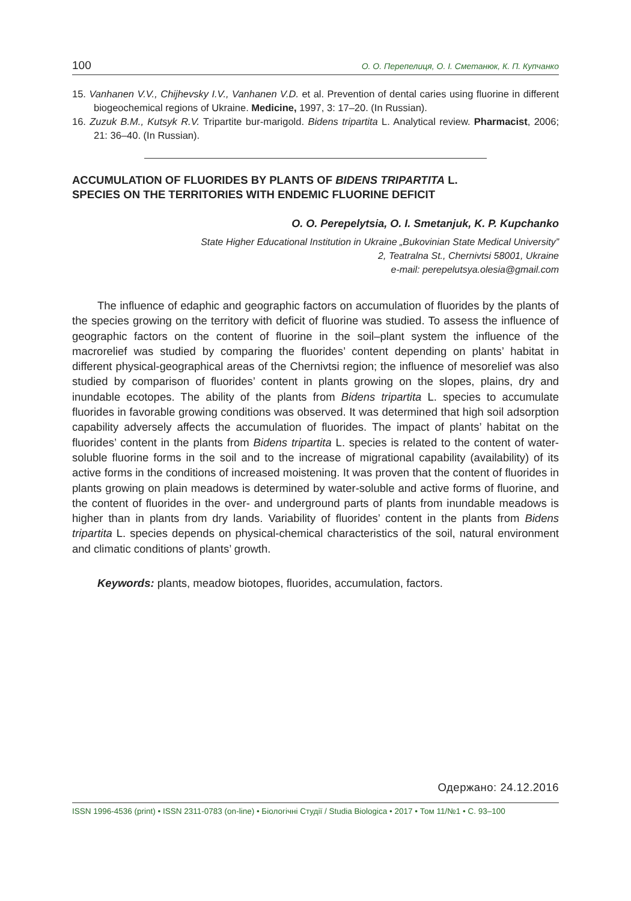100 О. О. Перепелиця, О. І. Сметанюк, К. П. Купчанко
15. Vanhanen V.V., Chijhevsky I.V., Vanhanen V.D. et al. Prevention of dental caries using fluorine in different biogeochemical regions of Ukraine. Medicine, 1997, 3: 17–20. (In Russian).
16. Zuzuk B.M., Kutsyk R.V. Tripartite bur-marigold. Bidens tripartita L. Analytical review. Pharmacist, 2006; 21: 36–40. (In Russian).
ACCUMULATION OF FLUORIDES BY PLANTS OF BIDENS TRIPARTITA L.
SPECIES ON THE TERRITORIES WITH ENDEMIC FLUORINE DEFICIT
O. O. Perepelytsia, O. I. Smetanjuk, K. P. Kupchanko
State Higher Educational Institution in Ukraine „Bukovinian State Medical University”
2, Teatralna St., Chernivtsi 58001, Ukraine
e-mail: perepelutsya.olesia@gmail.com
The influence of edaphic and geographic factors on accumulation of fluorides by the plants of the species growing on the territory with deficit of fluorine was studied. To assess the influence of geographic factors on the content of fluorine in the soil–plant system the influence of the macrorelief was studied by comparing the fluorides’ content depending on plants’ habitat in different physical-geographical areas of the Chernivtsi region; the influence of mesorelief was also studied by comparison of fluorides’ content in plants growing on the slopes, plains, dry and inundable ecotopes. The ability of the plants from Bidens tripartita L. species to accumulate fluorides in favorable growing conditions was observed. It was determined that high soil adsorption capability adversely affects the accumulation of fluorides. The impact of plants’ habitat on the fluorides’ content in the plants from Bidens tripartita L. species is related to the content of water-soluble fluorine forms in the soil and to the increase of migrational capability (availability) of its active forms in the conditions of increased moistening. It was proven that the content of fluorides in plants growing on plain meadows is determined by water-soluble and active forms of fluorine, and the content of fluorides in the over- and underground parts of plants from inundable meadows is higher than in plants from dry lands. Variability of fluorides’ content in the plants from Bidens tripartita L. species depends on physical-chemical characteristics of the soil, natural environment and climatic conditions of plants’ growth.
Keywords: plants, meadow biotopes, fluorides, accumulation, factors.
Одержано: 24.12.2016
ISSN 1996-4536 (print) • ISSN 2311-0783 (on-line) • Біологічні Студії / Studia Biologica • 2017 • Том 11/№1 • С. 93–100